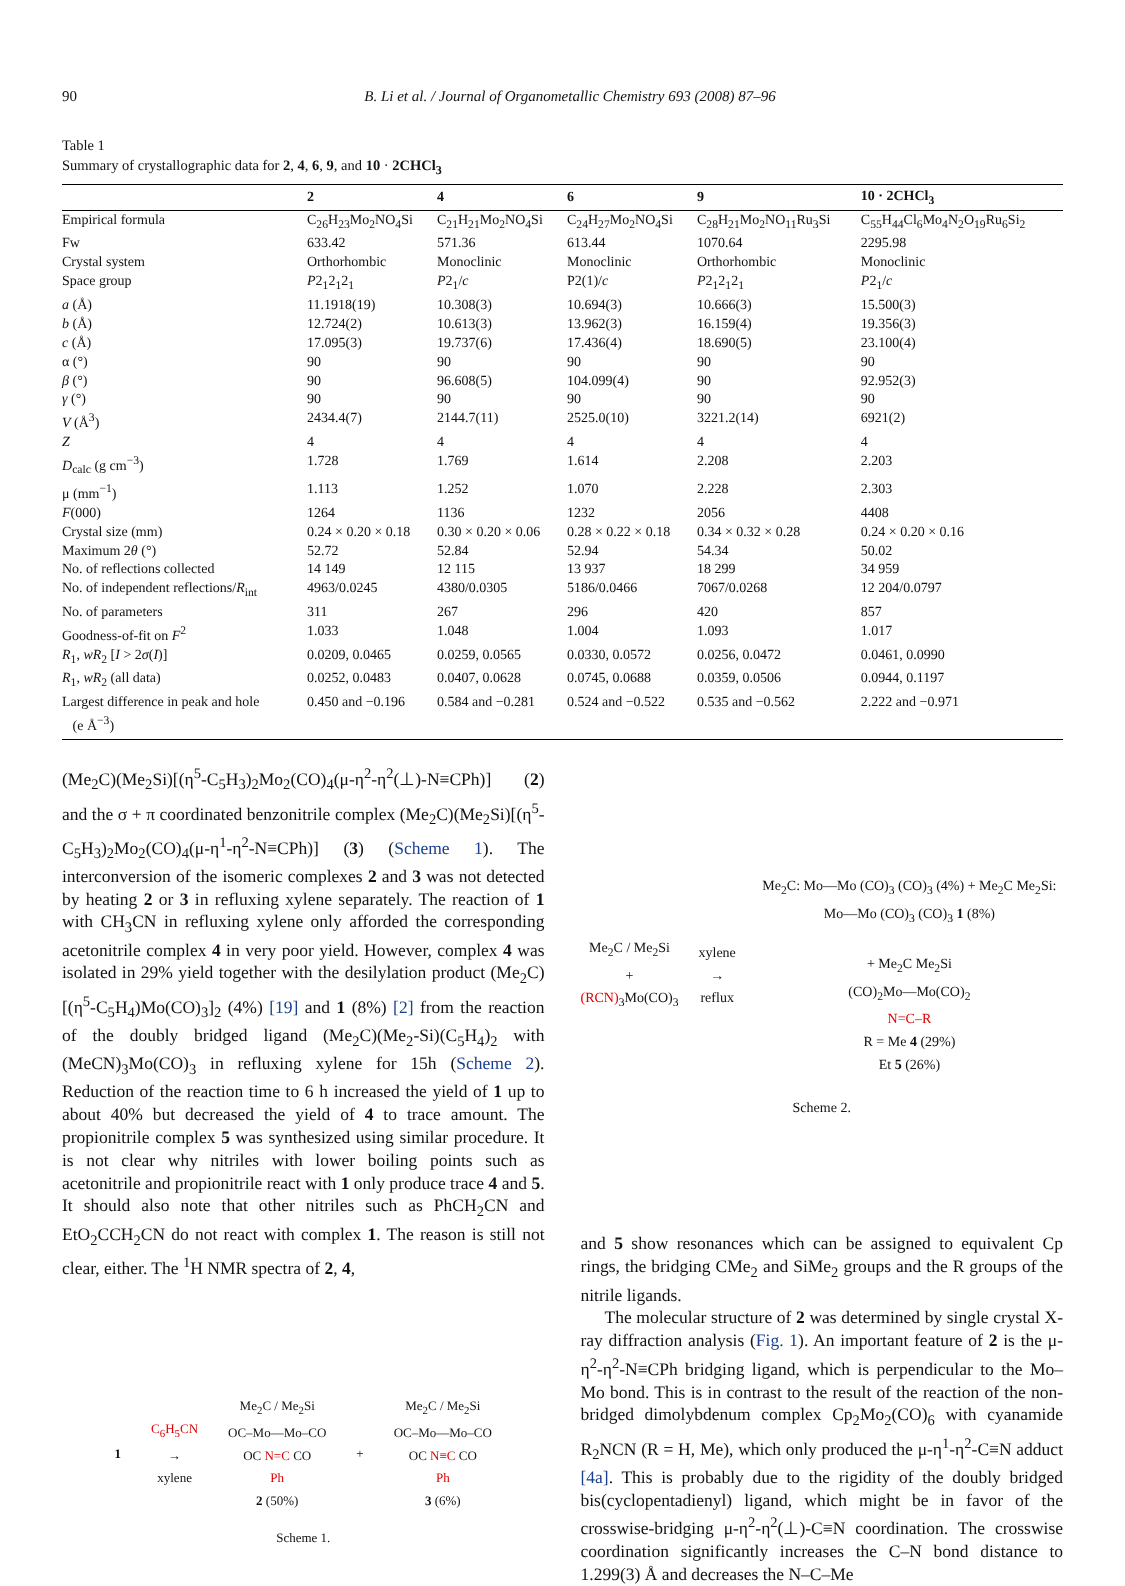90 B. Li et al. / Journal of Organometallic Chemistry 693 (2008) 87–96
Table 1
Summary of crystallographic data for 2, 4, 6, 9, and 10 · 2CHCl<sub>3</sub>
| | 2 | 4 | 6 | 9 | 10 · 2CHCl<sub>3</sub> |
| --- | --- | --- | --- | --- | --- |
| Empirical formula | C<sub>26</sub>H<sub>23</sub>Mo<sub>2</sub>NO<sub>4</sub>Si | C<sub>21</sub>H<sub>21</sub>Mo<sub>2</sub>NO<sub>4</sub>Si | C<sub>24</sub>H<sub>27</sub>Mo<sub>2</sub>NO<sub>4</sub>Si | C<sub>28</sub>H<sub>21</sub>Mo<sub>2</sub>NO<sub>11</sub>Ru<sub>3</sub>Si | C<sub>55</sub>H<sub>44</sub>Cl<sub>6</sub>Mo<sub>4</sub>N<sub>2</sub>O<sub>19</sub>Ru<sub>6</sub>Si<sub>2</sub> |
| Fw | 633.42 | 571.36 | 613.44 | 1070.64 | 2295.98 |
| Crystal system | Orthorhombic | Monoclinic | Monoclinic | Orthorhombic | Monoclinic |
| Space group | P 2<sub>1</sub>2<sub>1</sub>2<sub>1</sub> | P 2<sub>1</sub>/ c | P2(1)/ c | P 2<sub>1</sub>2<sub>1</sub>2<sub>1</sub> | P 2<sub>1</sub>/ c |
| a (Å) | 11.1918(19) | 10.308(3) | 10.694(3) | 10.666(3) | 15.500(3) |
| b (Å) | 12.724(2) | 10.613(3) | 13.962(3) | 16.159(4) | 19.356(3) |
| c (Å) | 17.095(3) | 19.737(6) | 17.436(4) | 18.690(5) | 23.100(4) |
| α (°) | 90 | 90 | 90 | 90 | 90 |
| β (°) | 90 | 96.608(5) | 104.099(4) | 90 | 92.952(3) |
| γ (°) | 90 | 90 | 90 | 90 | 90 |
| V (Å<sup>3</sup>) | 2434.4(7) | 2144.7(11) | 2525.0(10) | 3221.2(14) | 6921(2) |
| Z | 4 | 4 | 4 | 4 | 4 |
| D<sub>calc</sub> (g cm<sup>−3</sup>) | 1.728 | 1.769 | 1.614 | 2.208 | 2.203 |
| μ (mm<sup>−1</sup>) | 1.113 | 1.252 | 1.070 | 2.228 | 2.303 |
| F (000) | 1264 | 1136 | 1232 | 2056 | 4408 |
| Crystal size (mm) | 0.24 × 0.20 × 0.18 | 0.30 × 0.20 × 0.06 | 0.28 × 0.22 × 0.18 | 0.34 × 0.32 × 0.28 | 0.24 × 0.20 × 0.16 |
| Maximum 2 θ (°) | 52.72 | 52.84 | 52.94 | 54.34 | 50.02 |
| No. of reflections collected | 14 149 | 12 115 | 13 937 | 18 299 | 34 959 |
| No. of independent reflections/ R<sub>int</sub> | 4963/0.0245 | 4380/0.0305 | 5186/0.0466 | 7067/0.0268 | 12 204/0.0797 |
| No. of parameters | 311 | 267 | 296 | 420 | 857 |
| Goodness-of-fit on F<sup>2</sup> | 1.033 | 1.048 | 1.004 | 1.093 | 1.017 |
| R<sub>1</sub>, wR<sub>2</sub> [ I > 2 σ ( I )] | 0.0209, 0.0465 | 0.0259, 0.0565 | 0.0330, 0.0572 | 0.0256, 0.0472 | 0.0461, 0.0990 |
| R<sub>1</sub>, wR<sub>2</sub> (all data) | 0.0252, 0.0483 | 0.0407, 0.0628 | 0.0745, 0.0688 | 0.0359, 0.0506 | 0.0944, 0.1197 |
| Largest difference in peak and hole (e Å<sup>−3</sup>) | 0.450 and −0.196 | 0.584 and −0.281 | 0.524 and −0.522 | 0.535 and −0.562 | 2.222 and −0.971 |
(Me<sub>2</sub>C)(Me<sub>2</sub>Si)[(η<sup>5</sup>-C<sub>5</sub>H<sub>3</sub>)<sub>2</sub>Mo<sub>2</sub>(CO)<sub>4</sub>(μ-η<sup>2</sup>-η<sup>2</sup>(⊥)-N≡CPh)] (2) and the σ + π coordinated benzonitrile complex (Me<sub>2</sub>C)(Me<sub>2</sub>Si)[(η<sup>5</sup>-C<sub>5</sub>H<sub>3</sub>)<sub>2</sub>Mo<sub>2</sub>(CO)<sub>4</sub>(μ-η<sup>1</sup>-η<sup>2</sup>-N≡CPh)] (3) (Scheme 1). The interconversion of the isomeric complexes 2 and 3 was not detected by heating 2 or 3 in refluxing xylene separately. The reaction of 1 with CH<sub>3</sub>CN in refluxing xylene only afforded the corresponding acetonitrile complex 4 in very poor yield. However, complex 4 was isolated in 29% yield together with the desilylation product (Me<sub>2</sub>C)[(η<sup>5</sup>-C<sub>5</sub>H<sub>4</sub>)Mo(CO)<sub>3</sub>]<sub>2</sub> (4%) [19] and 1 (8%) [2] from the reaction of the doubly bridged ligand (Me<sub>2</sub>C)(Me<sub>2</sub>-Si)(C<sub>5</sub>H<sub>4</sub>)<sub>2</sub> with (MeCN)<sub>3</sub>Mo(CO)<sub>3</sub> in refluxing xylene for 15h (Scheme 2). Reduction of the reaction time to 6 h increased the yield of 1 up to about 40% but decreased the yield of 4 to trace amount. The propionitrile complex 5 was synthesized using similar procedure. It is not clear why nitriles with lower boiling points such as acetonitrile and propionitrile react with 1 only produce trace 4 and 5. It should also note that other nitriles such as PhCH<sub>2</sub>CN and EtO<sub>2</sub>CCH<sub>2</sub>CN do not react with complex 1. The reason is still not clear, either. The <sup>1</sup>H NMR spectra of 2, 4,
1 C<sub>6</sub>H<sub>5</sub>CN
→
xylene Me<sub>2</sub>C / Me<sub>2</sub>Si
OC–Mo—Mo–CO
OC N=C CO
Ph
2 (50%) + Me<sub>2</sub>C / Me<sub>2</sub>Si
OC–Mo—Mo–CO
OC N≡C CO
Ph
3 (6%)
Scheme 1.
Me<sub>2</sub>C / Me<sub>2</sub>Si
+
(RCN)<sub>3</sub>Mo(CO)<sub>3</sub> xylene
→
reflux Me<sub>2</sub>C: Mo—Mo (CO)<sub>3</sub> (CO)<sub>3</sub> (4%) + Me<sub>2</sub>C Me<sub>2</sub>Si: Mo—Mo (CO)<sub>3</sub> (CO)<sub>3</sub> 1 (8%)
+ Me<sub>2</sub>C Me<sub>2</sub>Si
(CO)<sub>2</sub>Mo—Mo(CO)<sub>2</sub>
N=C–R
R = Me 4 (29%)
Et 5 (26%)
Scheme 2.
and 5 show resonances which can be assigned to equivalent Cp rings, the bridging CMe<sub>2</sub> and SiMe<sub>2</sub> groups and the R groups of the nitrile ligands.
The molecular structure of 2 was determined by single crystal X-ray diffraction analysis (Fig. 1). An important feature of 2 is the μ-η<sup>2</sup>-η<sup>2</sup>-N≡CPh bridging ligand, which is perpendicular to the Mo–Mo bond. This is in contrast to the result of the reaction of the non-bridged dimolybdenum complex Cp<sub>2</sub>Mo<sub>2</sub>(CO)<sub>6</sub> with cyanamide R<sub>2</sub>NCN (R = H, Me), which only produced the μ-η<sup>1</sup>-η<sup>2</sup>-C≡N adduct [4a]. This is probably due to the rigidity of the doubly bridged bis(cyclopentadienyl) ligand, which might be in favor of the crosswise-bridging μ-η<sup>2</sup>-η<sup>2</sup>(⊥)-C≡N coordination. The crosswise coordination significantly increases the C–N bond distance to 1.299(3) Å and decreases the N–C–Me